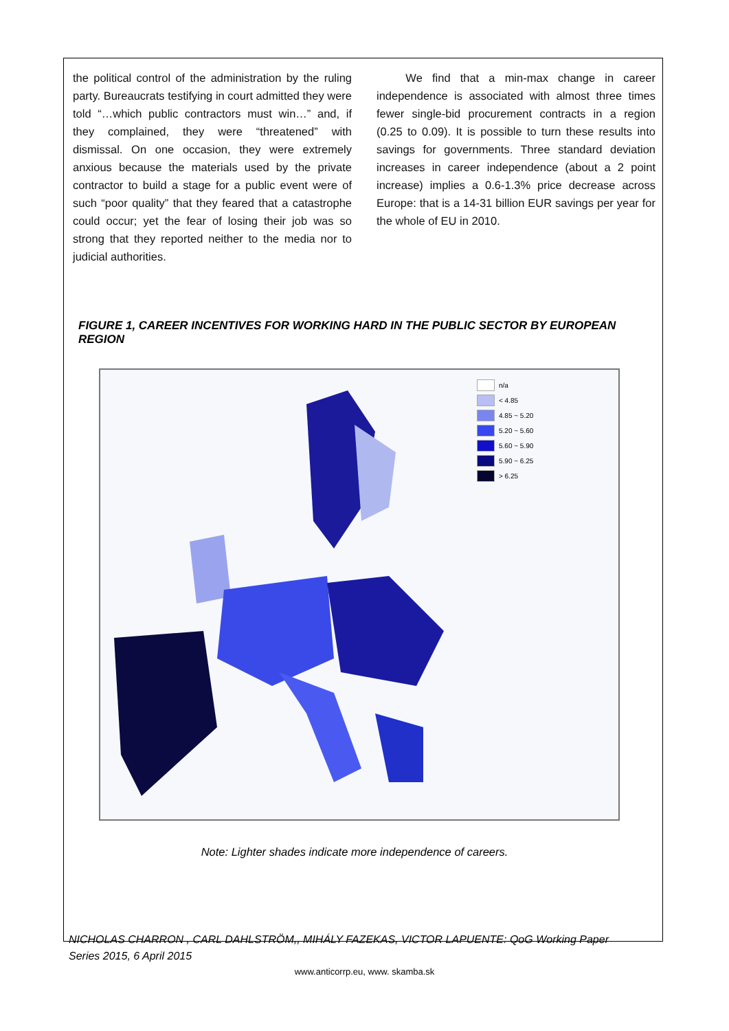the political control of the administration by the ruling party. Bureaucrats testifying in court admitted they were told “…which public contractors must win…” and, if they complained, they were “threatened” with dismissal. On one occasion, they were extremely anxious because the materials used by the private contractor to build a stage for a public event were of such “poor quality” that they feared that a catastrophe could occur; yet the fear of losing their job was so strong that they reported neither to the media nor to judicial authorities.
We find that a min-max change in career independence is associated with almost three times fewer single-bid procurement contracts in a region (0.25 to 0.09). It is possible to turn these results into savings for governments. Three standard deviation increases in career independence (about a 2 point increase) implies a 0.6-1.3% price decrease across Europe: that is a 14-31 billion EUR savings per year for the whole of EU in 2010.
FIGURE 1, CAREER INCENTIVES FOR WORKING HARD IN THE PUBLIC SECTOR BY EUROPEAN REGION
n/a
< 4.85
4.85 ~ 5.20
5.20 ~ 5.60
5.60 ~ 5.90
5.90 ~ 6.25
> 6.25
Note: Lighter shades indicate more independence of careers.
NICHOLAS CHARRON , CARL DAHLSTRÖM,, MIHÁLY FAZEKAS, VICTOR LAPUENTE: QoG Working Paper Series 2015, 6 April 2015
www.anticorrp.eu, www. skamba.sk